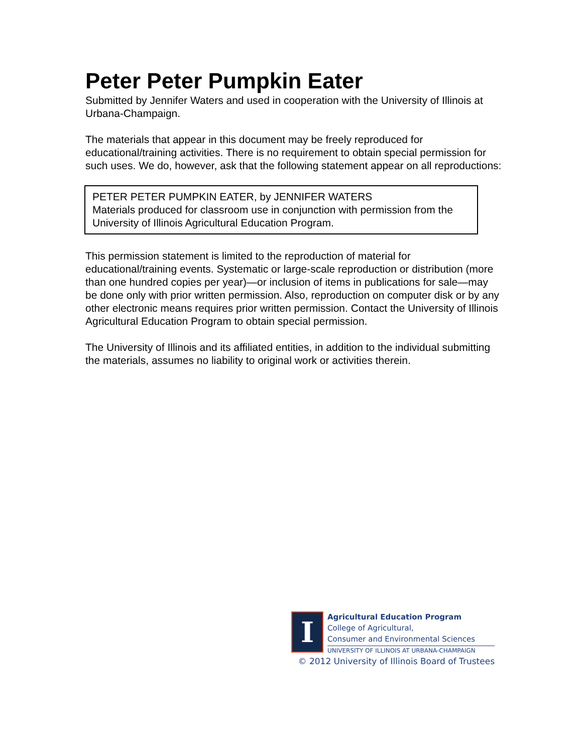Peter Peter Pumpkin Eater
Submitted by Jennifer Waters and used in cooperation with the University of Illinois at Urbana-Champaign.
The materials that appear in this document may be freely reproduced for educational/training activities. There is no requirement to obtain special permission for such uses. We do, however, ask that the following statement appear on all reproductions:
PETER PETER PUMPKIN EATER, by JENNIFER WATERS
Materials produced for classroom use in conjunction with permission from the University of Illinois Agricultural Education Program.
This permission statement is limited to the reproduction of material for educational/training events. Systematic or large-scale reproduction or distribution (more than one hundred copies per year)—or inclusion of items in publications for sale—may be done only with prior written permission. Also, reproduction on computer disk or by any other electronic means requires prior written permission. Contact the University of Illinois Agricultural Education Program to obtain special permission.
The University of Illinois and its affiliated entities, in addition to the individual submitting the materials, assumes no liability to original work or activities therein.
I
Agricultural Education Program
College of Agricultural,
Consumer and Environmental Sciences
UNIVERSITY OF ILLINOIS AT URBANA-CHAMPAIGN
© 2012 University of Illinois Board of Trustees